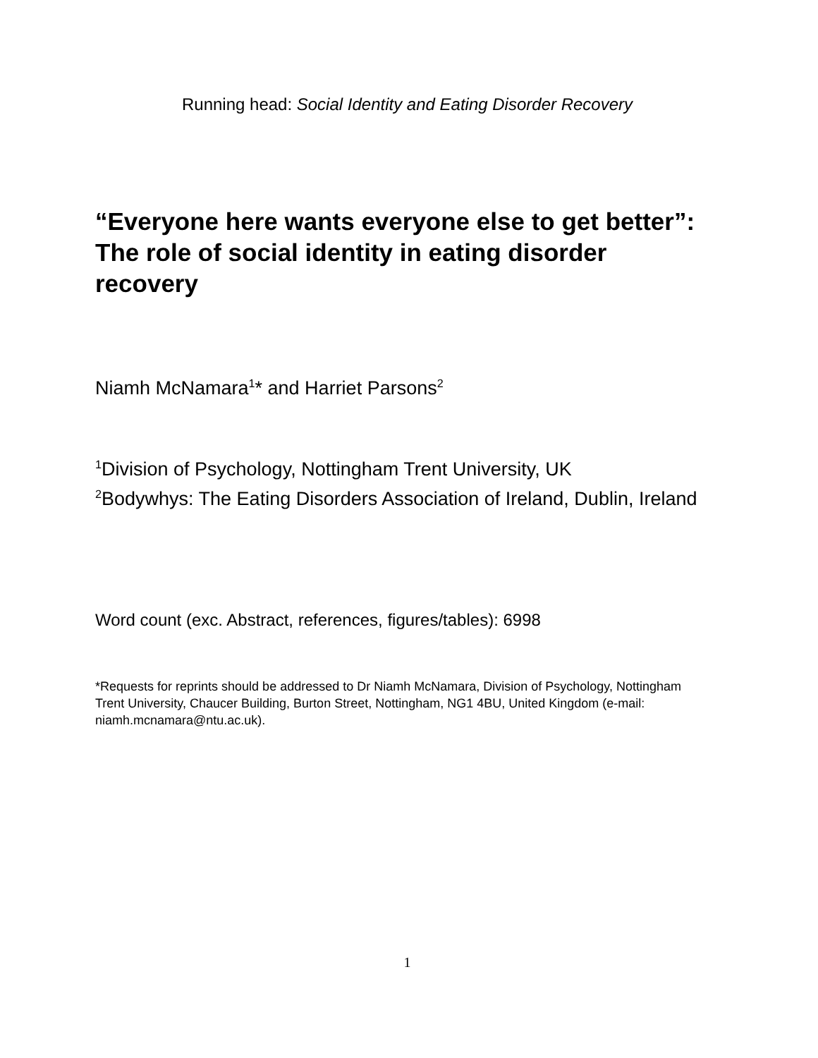Running head: Social Identity and Eating Disorder Recovery
“Everyone here wants everyone else to get better”: The role of social identity in eating disorder recovery
Niamh McNamara<sup>1</sup>* and Harriet Parsons<sup>2</sup>
<sup>1</sup> Division of Psychology, Nottingham Trent University, UK
<sup>2</sup> Bodywhys: The Eating Disorders Association of Ireland, Dublin, Ireland
Word count (exc. Abstract, references, figures/tables): 6998
*Requests for reprints should be addressed to Dr Niamh McNamara, Division of Psychology, Nottingham Trent University, Chaucer Building, Burton Street, Nottingham, NG1 4BU, United Kingdom (e-mail: niamh.mcnamara@ntu.ac.uk).
1